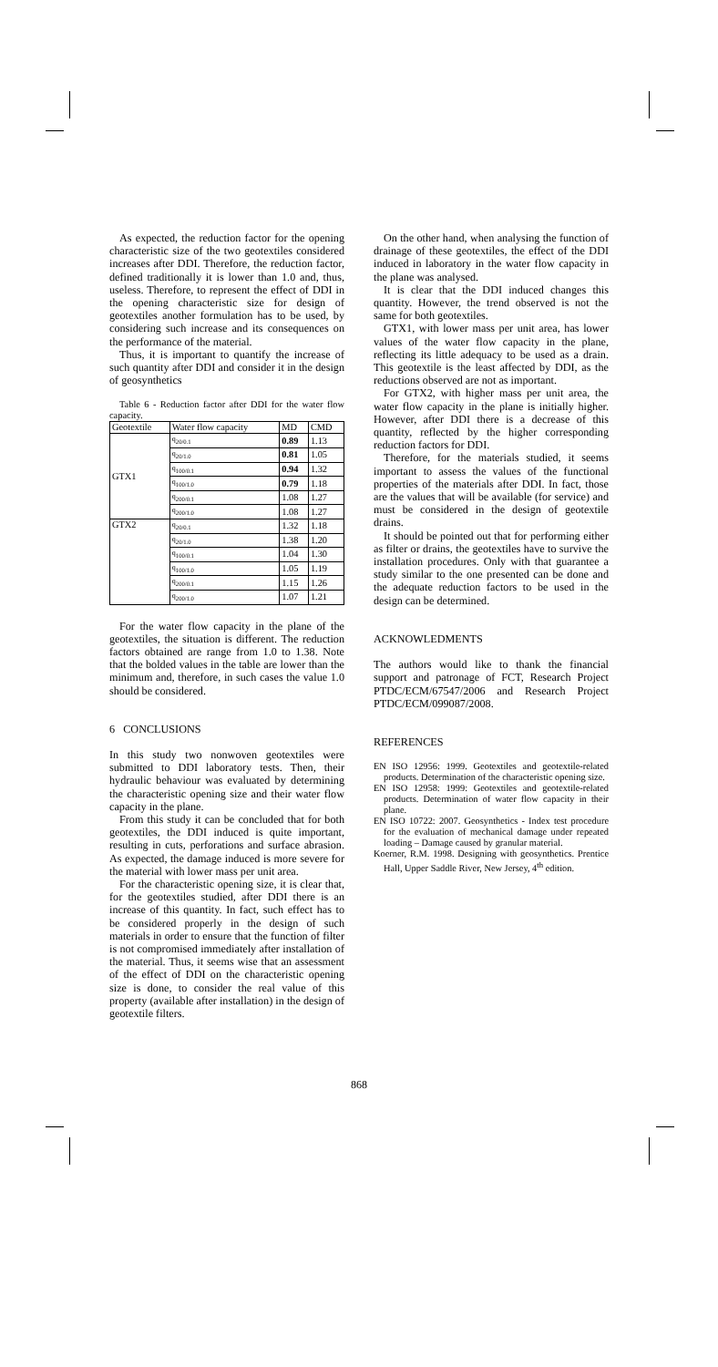As expected, the reduction factor for the opening characteristic size of the two geotextiles considered increases after DDI. Therefore, the reduction factor, defined traditionally it is lower than 1.0 and, thus, useless. Therefore, to represent the effect of DDI in the opening characteristic size for design of geotextiles another formulation has to be used, by considering such increase and its consequences on the performance of the material.
Thus, it is important to quantify the increase of such quantity after DDI and consider it in the design of geosynthetics
Table 6 - Reduction factor after DDI for the water flow capacity.
| Geotextile | Water flow capacity | MD | CMD |
| --- | --- | --- | --- |
| GTX1 | q<sub>20/0.1</sub> | 0.89 | 1.13 |
| | q<sub>20/1.0</sub> | 0.81 | 1.05 |
| | q<sub>100/0.1</sub> | 0.94 | 1.32 |
| | q<sub>100/1.0</sub> | 0.79 | 1.18 |
| | q<sub>200/0.1</sub> | 1.08 | 1.27 |
| | q<sub>200/1.0</sub> | 1.08 | 1.27 |
| GTX2 | q<sub>20/0.1</sub> | 1.32 | 1.18 |
| | q<sub>20/1.0</sub> | 1.38 | 1.20 |
| | q<sub>100/0.1</sub> | 1.04 | 1.30 |
| | q<sub>100/1.0</sub> | 1.05 | 1.19 |
| | q<sub>200/0.1</sub> | 1.15 | 1.26 |
| | q<sub>200/1.0</sub> | 1.07 | 1.21 |
For the water flow capacity in the plane of the geotextiles, the situation is different. The reduction factors obtained are range from 1.0 to 1.38. Note that the bolded values in the table are lower than the minimum and, therefore, in such cases the value 1.0 should be considered.
6 CONCLUSIONS
In this study two nonwoven geotextiles were submitted to DDI laboratory tests. Then, their hydraulic behaviour was evaluated by determining the characteristic opening size and their water flow capacity in the plane.
From this study it can be concluded that for both geotextiles, the DDI induced is quite important, resulting in cuts, perforations and surface abrasion. As expected, the damage induced is more severe for the material with lower mass per unit area.
For the characteristic opening size, it is clear that, for the geotextiles studied, after DDI there is an increase of this quantity. In fact, such effect has to be considered properly in the design of such materials in order to ensure that the function of filter is not compromised immediately after installation of the material. Thus, it seems wise that an assessment of the effect of DDI on the characteristic opening size is done, to consider the real value of this property (available after installation) in the design of geotextile filters.
On the other hand, when analysing the function of drainage of these geotextiles, the effect of the DDI induced in laboratory in the water flow capacity in the plane was analysed.
It is clear that the DDI induced changes this quantity. However, the trend observed is not the same for both geotextiles.
GTX1, with lower mass per unit area, has lower values of the water flow capacity in the plane, reflecting its little adequacy to be used as a drain. This geotextile is the least affected by DDI, as the reductions observed are not as important.
For GTX2, with higher mass per unit area, the water flow capacity in the plane is initially higher. However, after DDI there is a decrease of this quantity, reflected by the higher corresponding reduction factors for DDI.
Therefore, for the materials studied, it seems important to assess the values of the functional properties of the materials after DDI. In fact, those are the values that will be available (for service) and must be considered in the design of geotextile drains.
It should be pointed out that for performing either as filter or drains, the geotextiles have to survive the installation procedures. Only with that guarantee a study similar to the one presented can be done and the adequate reduction factors to be used in the design can be determined.
ACKNOWLEDMENTS
The authors would like to thank the financial support and patronage of FCT, Research Project PTDC/ECM/67547/2006 and Research Project PTDC/ECM/099087/2008.
REFERENCES
EN ISO 12956: 1999. Geotextiles and geotextile-related products. Determination of the characteristic opening size.
EN ISO 12958: 1999: Geotextiles and geotextile-related products. Determination of water flow capacity in their plane.
EN ISO 10722: 2007. Geosynthetics - Index test procedure for the evaluation of mechanical damage under repeated loading – Damage caused by granular material.
Koerner, R.M. 1998. Designing with geosynthetics. Prentice Hall, Upper Saddle River, New Jersey, 4<sup>th</sup> edition.
868